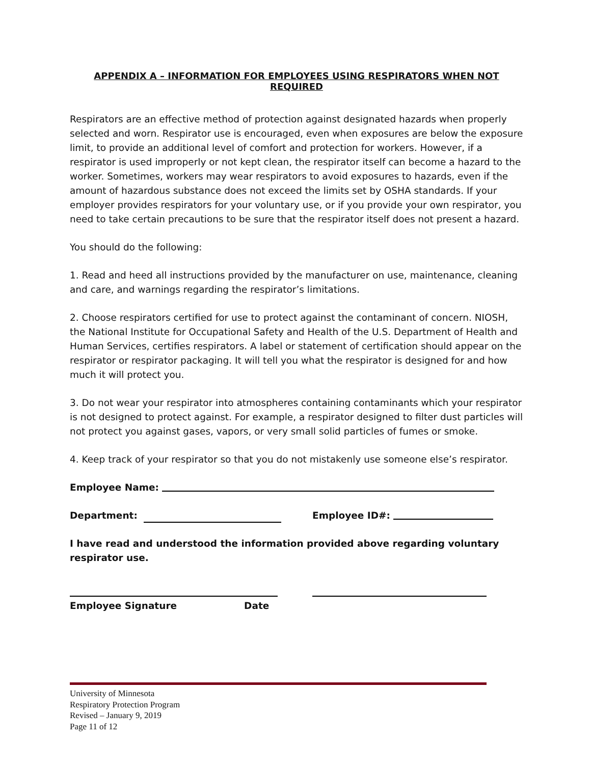APPENDIX A – INFORMATION FOR EMPLOYEES USING RESPIRATORS WHEN NOT REQUIRED
Respirators are an effective method of protection against designated hazards when properly selected and worn. Respirator use is encouraged, even when exposures are below the exposure limit, to provide an additional level of comfort and protection for workers. However, if a respirator is used improperly or not kept clean, the respirator itself can become a hazard to the worker. Sometimes, workers may wear respirators to avoid exposures to hazards, even if the amount of hazardous substance does not exceed the limits set by OSHA standards. If your employer provides respirators for your voluntary use, or if you provide your own respirator, you need to take certain precautions to be sure that the respirator itself does not present a hazard.
You should do the following:
1. Read and heed all instructions provided by the manufacturer on use, maintenance, cleaning and care, and warnings regarding the respirator’s limitations.
2. Choose respirators certified for use to protect against the contaminant of concern. NIOSH, the National Institute for Occupational Safety and Health of the U.S. Department of Health and Human Services, certifies respirators. A label or statement of certification should appear on the respirator or respirator packaging. It will tell you what the respirator is designed for and how much it will protect you.
3. Do not wear your respirator into atmospheres containing contaminants which your respirator is not designed to protect against. For example, a respirator designed to filter dust particles will not protect you against gases, vapors, or very small solid particles of fumes or smoke.
4. Keep track of your respirator so that you do not mistakenly use someone else’s respirator.
Employee Name:
Department: Employee ID#:
I have read and understood the information provided above regarding voluntary respirator use.
Employee Signature Date
University of Minnesota
Respiratory Protection Program
Revised – January 9, 2019
Page 11 of 12